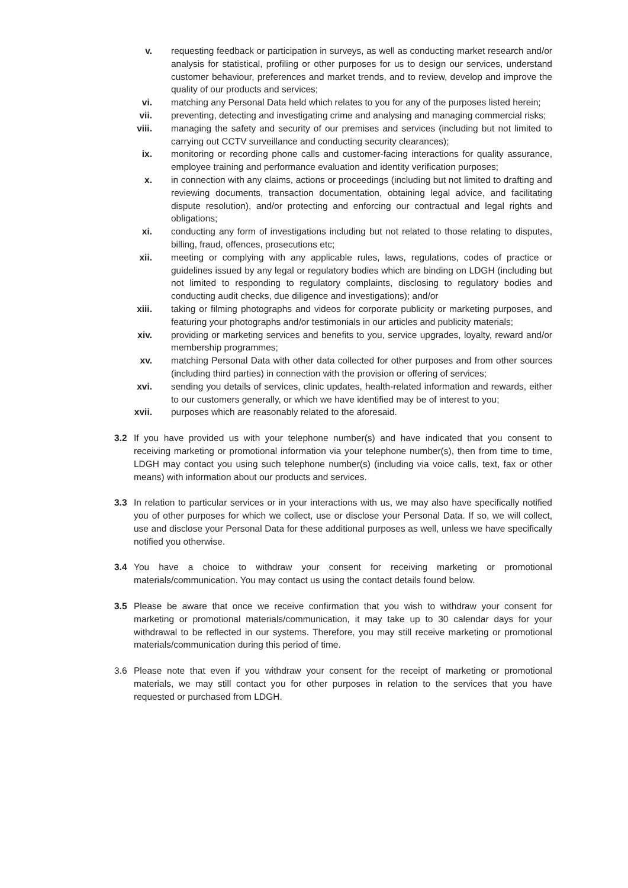v. requesting feedback or participation in surveys, as well as conducting market research and/or analysis for statistical, profiling or other purposes for us to design our services, understand customer behaviour, preferences and market trends, and to review, develop and improve the quality of our products and services;
vi. matching any Personal Data held which relates to you for any of the purposes listed herein;
vii. preventing, detecting and investigating crime and analysing and managing commercial risks;
viii. managing the safety and security of our premises and services (including but not limited to carrying out CCTV surveillance and conducting security clearances);
ix. monitoring or recording phone calls and customer-facing interactions for quality assurance, employee training and performance evaluation and identity verification purposes;
x. in connection with any claims, actions or proceedings (including but not limited to drafting and reviewing documents, transaction documentation, obtaining legal advice, and facilitating dispute resolution), and/or protecting and enforcing our contractual and legal rights and obligations;
xi. conducting any form of investigations including but not related to those relating to disputes, billing, fraud, offences, prosecutions etc;
xii. meeting or complying with any applicable rules, laws, regulations, codes of practice or guidelines issued by any legal or regulatory bodies which are binding on LDGH (including but not limited to responding to regulatory complaints, disclosing to regulatory bodies and conducting audit checks, due diligence and investigations); and/or
xiii. taking or filming photographs and videos for corporate publicity or marketing purposes, and featuring your photographs and/or testimonials in our articles and publicity materials;
xiv. providing or marketing services and benefits to you, service upgrades, loyalty, reward and/or membership programmes;
xv. matching Personal Data with other data collected for other purposes and from other sources (including third parties) in connection with the provision or offering of services;
xvi. sending you details of services, clinic updates, health-related information and rewards, either to our customers generally, or which we have identified may be of interest to you;
xvii. purposes which are reasonably related to the aforesaid.
3.2 If you have provided us with your telephone number(s) and have indicated that you consent to receiving marketing or promotional information via your telephone number(s), then from time to time, LDGH may contact you using such telephone number(s) (including via voice calls, text, fax or other means) with information about our products and services.
3.3 In relation to particular services or in your interactions with us, we may also have specifically notified you of other purposes for which we collect, use or disclose your Personal Data. If so, we will collect, use and disclose your Personal Data for these additional purposes as well, unless we have specifically notified you otherwise.
3.4 You have a choice to withdraw your consent for receiving marketing or promotional materials/communication. You may contact us using the contact details found below.
3.5 Please be aware that once we receive confirmation that you wish to withdraw your consent for marketing or promotional materials/communication, it may take up to 30 calendar days for your withdrawal to be reflected in our systems. Therefore, you may still receive marketing or promotional materials/communication during this period of time.
3.6 Please note that even if you withdraw your consent for the receipt of marketing or promotional materials, we may still contact you for other purposes in relation to the services that you have requested or purchased from LDGH.